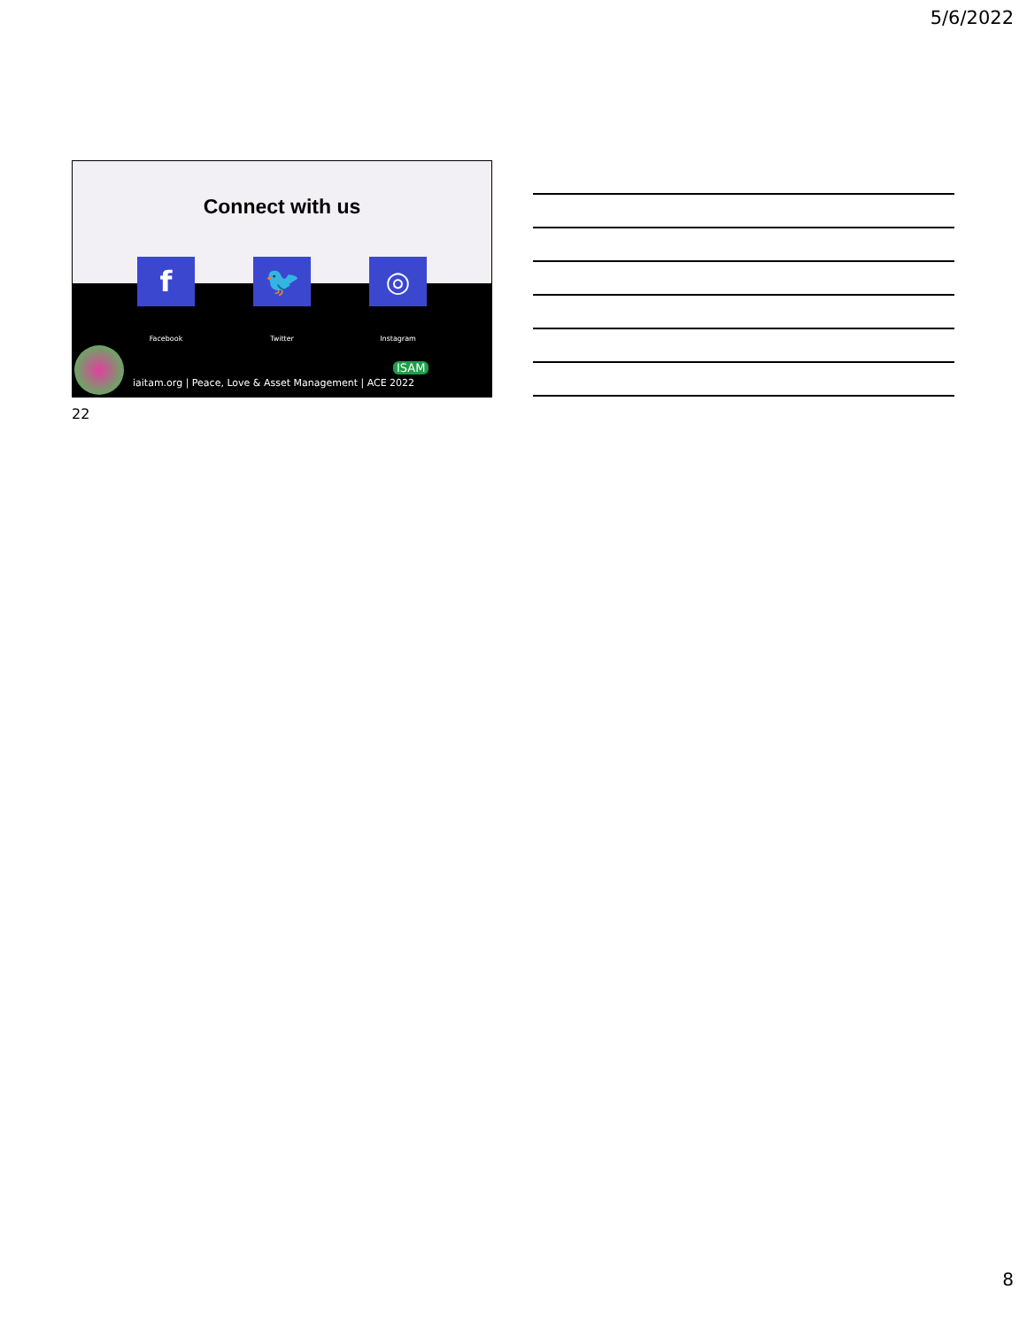5/6/2022
Connect with us
f
Facebook
🐦
Twitter
◎
Instagram
ISAM
iaitam.org | Peace, Love & Asset Management | ACE 2022
22
8